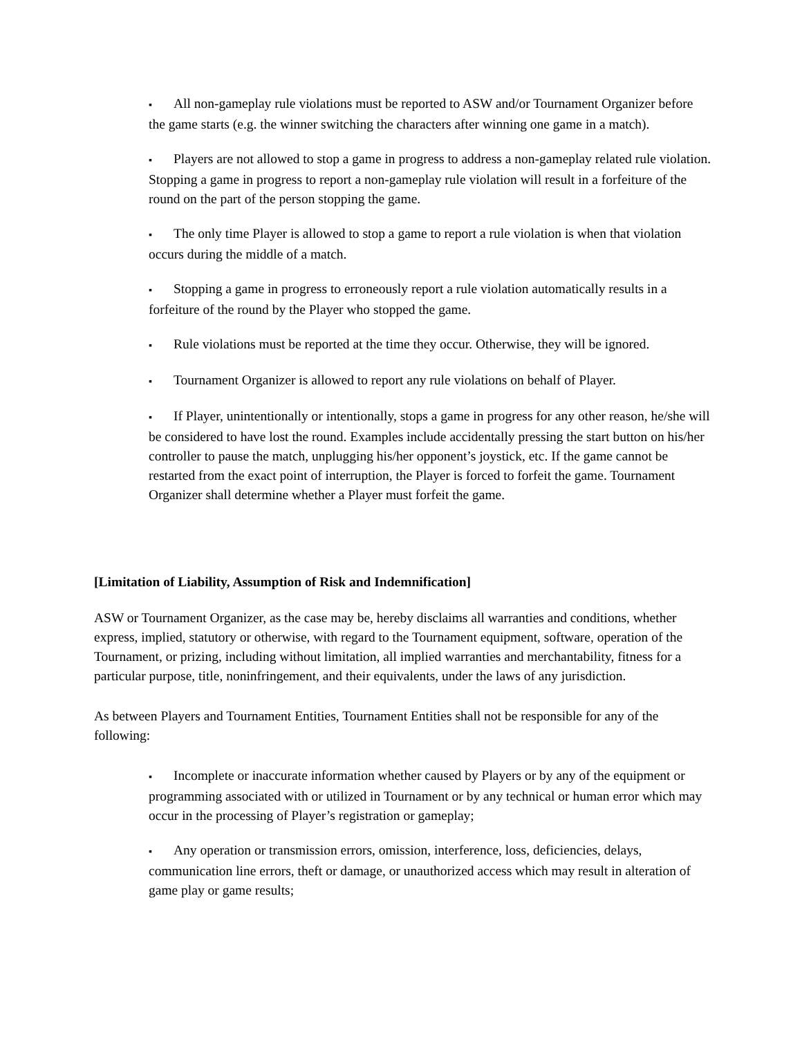▪ All non-gameplay rule violations must be reported to ASW and/or Tournament Organizer before the game starts (e.g. the winner switching the characters after winning one game in a match).
▪ Players are not allowed to stop a game in progress to address a non-gameplay related rule violation. Stopping a game in progress to report a non-gameplay rule violation will result in a forfeiture of the round on the part of the person stopping the game.
▪ The only time Player is allowed to stop a game to report a rule violation is when that violation occurs during the middle of a match.
▪ Stopping a game in progress to erroneously report a rule violation automatically results in a forfeiture of the round by the Player who stopped the game.
▪ Rule violations must be reported at the time they occur. Otherwise, they will be ignored.
▪ Tournament Organizer is allowed to report any rule violations on behalf of Player.
▪ If Player, unintentionally or intentionally, stops a game in progress for any other reason, he/she will be considered to have lost the round. Examples include accidentally pressing the start button on his/her controller to pause the match, unplugging his/her opponent’s joystick, etc. If the game cannot be restarted from the exact point of interruption, the Player is forced to forfeit the game. Tournament Organizer shall determine whether a Player must forfeit the game.
[Limitation of Liability, Assumption of Risk and Indemnification]
ASW or Tournament Organizer, as the case may be, hereby disclaims all warranties and conditions, whether express, implied, statutory or otherwise, with regard to the Tournament equipment, software, operation of the Tournament, or prizing, including without limitation, all implied warranties and merchantability, fitness for a particular purpose, title, noninfringement, and their equivalents, under the laws of any jurisdiction.
As between Players and Tournament Entities, Tournament Entities shall not be responsible for any of the following:
▪ Incomplete or inaccurate information whether caused by Players or by any of the equipment or programming associated with or utilized in Tournament or by any technical or human error which may occur in the processing of Player’s registration or gameplay;
▪ Any operation or transmission errors, omission, interference, loss, deficiencies, delays, communication line errors, theft or damage, or unauthorized access which may result in alteration of game play or game results;